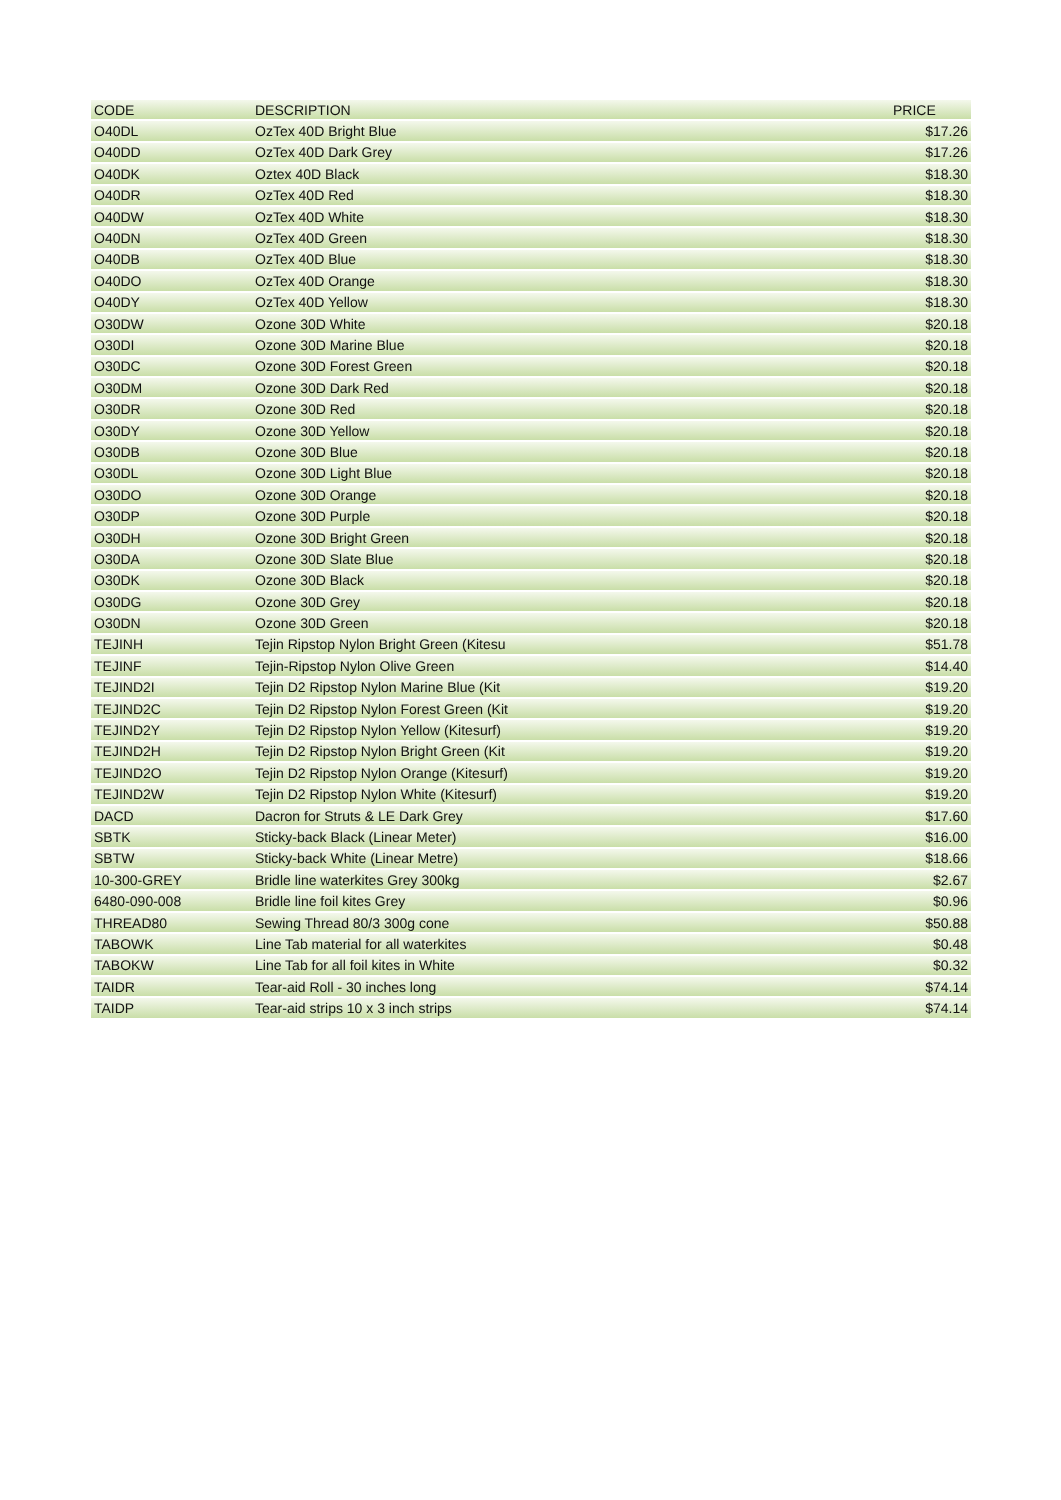| CODE | DESCRIPTION | PRICE |
| --- | --- | --- |
| O40DL | OzTex 40D Bright Blue | $17.26 |
| O40DD | OzTex 40D Dark Grey | $17.26 |
| O40DK | Oztex 40D Black | $18.30 |
| O40DR | OzTex 40D Red | $18.30 |
| O40DW | OzTex 40D White | $18.30 |
| O40DN | OzTex 40D Green | $18.30 |
| O40DB | OzTex 40D Blue | $18.30 |
| O40DO | OzTex 40D Orange | $18.30 |
| O40DY | OzTex 40D Yellow | $18.30 |
| O30DW | Ozone 30D White | $20.18 |
| O30DI | Ozone 30D Marine Blue | $20.18 |
| O30DC | Ozone 30D Forest Green | $20.18 |
| O30DM | Ozone 30D Dark Red | $20.18 |
| O30DR | Ozone 30D Red | $20.18 |
| O30DY | Ozone 30D Yellow | $20.18 |
| O30DB | Ozone 30D Blue | $20.18 |
| O30DL | Ozone 30D Light Blue | $20.18 |
| O30DO | Ozone 30D Orange | $20.18 |
| O30DP | Ozone 30D Purple | $20.18 |
| O30DH | Ozone 30D Bright Green | $20.18 |
| O30DA | Ozone 30D Slate Blue | $20.18 |
| O30DK | Ozone 30D Black | $20.18 |
| O30DG | Ozone 30D Grey | $20.18 |
| O30DN | Ozone 30D Green | $20.18 |
| TEJINH | Tejin Ripstop Nylon Bright Green (Kitesu | $51.78 |
| TEJINF | Tejin-Ripstop Nylon Olive Green | $14.40 |
| TEJIND2I | Tejin D2 Ripstop Nylon Marine Blue (Kit | $19.20 |
| TEJIND2C | Tejin D2 Ripstop Nylon Forest Green (Kit | $19.20 |
| TEJIND2Y | Tejin D2 Ripstop Nylon Yellow (Kitesurf) | $19.20 |
| TEJIND2H | Tejin D2 Ripstop Nylon Bright Green (Kit | $19.20 |
| TEJIND2O | Tejin D2 Ripstop Nylon Orange (Kitesurf) | $19.20 |
| TEJIND2W | Tejin D2 Ripstop Nylon White (Kitesurf) | $19.20 |
| DACD | Dacron for Struts & LE Dark Grey | $17.60 |
| SBTK | Sticky-back Black (Linear Meter) | $16.00 |
| SBTW | Sticky-back White (Linear Metre) | $18.66 |
| 10-300-GREY | Bridle line waterkites Grey 300kg | $2.67 |
| 6480-090-008 | Bridle line foil kites Grey | $0.96 |
| THREAD80 | Sewing Thread 80/3 300g cone | $50.88 |
| TABOWK | Line Tab material for all waterkites | $0.48 |
| TABOKW | Line Tab for all foil kites in White | $0.32 |
| TAIDR | Tear-aid Roll - 30 inches long | $74.14 |
| TAIDP | Tear-aid strips 10 x 3 inch strips | $74.14 |